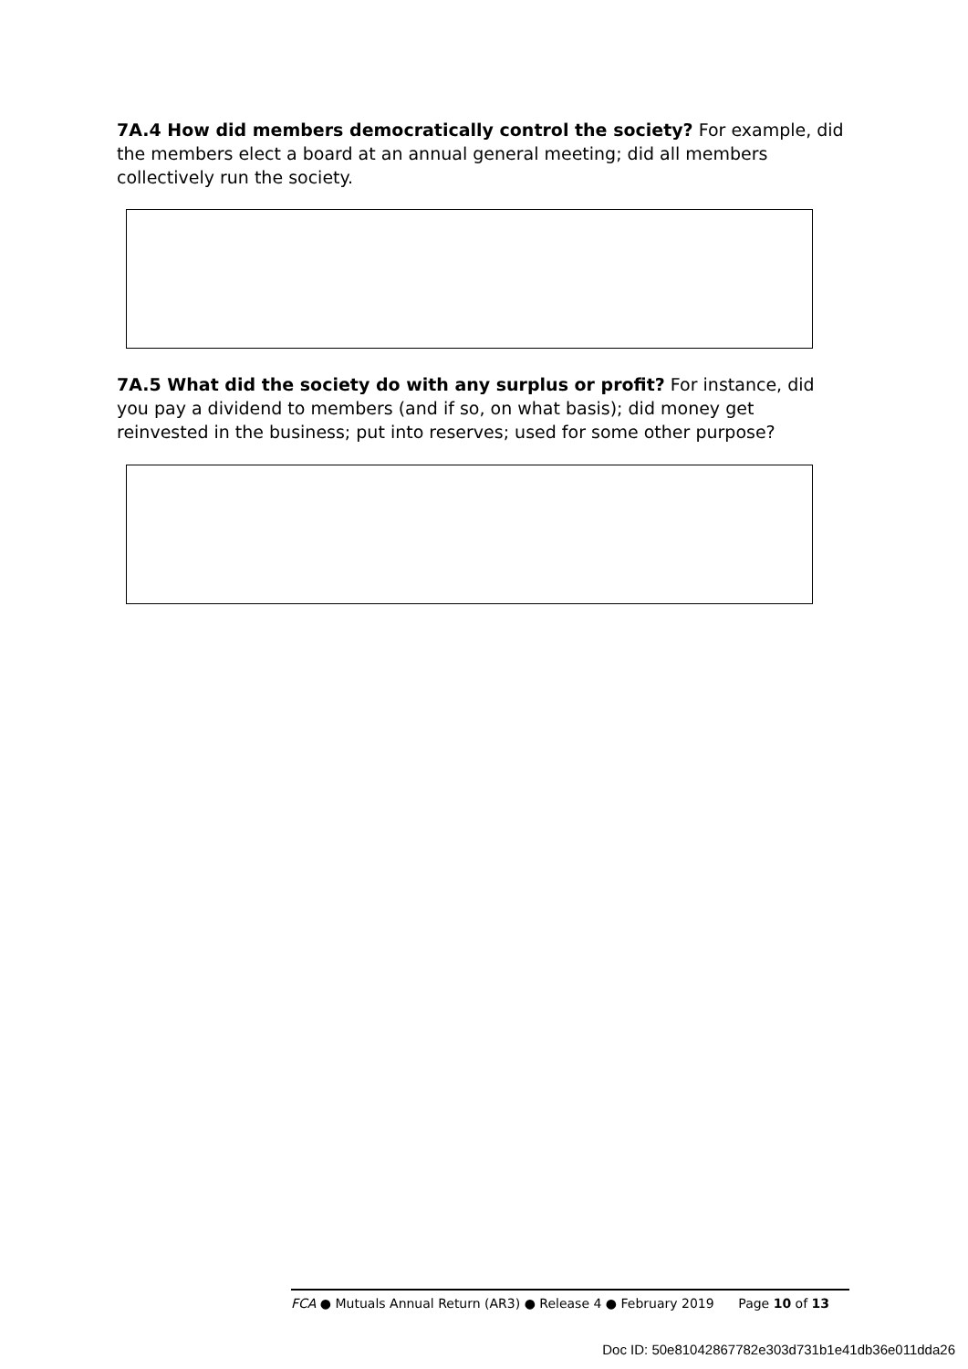7A.4 How did members democratically control the society? For example, did the members elect a board at an annual general meeting; did all members collectively run the society.
7A.5 What did the society do with any surplus or profit? For instance, did you pay a dividend to members (and if so, on what basis); did money get reinvested in the business; put into reserves; used for some other purpose?
FCA ● Mutuals Annual Return (AR3) ● Release 4 ● February 2019 Page 10 of 13
Doc ID: 50e81042867782e303d731b1e41db36e011dda26